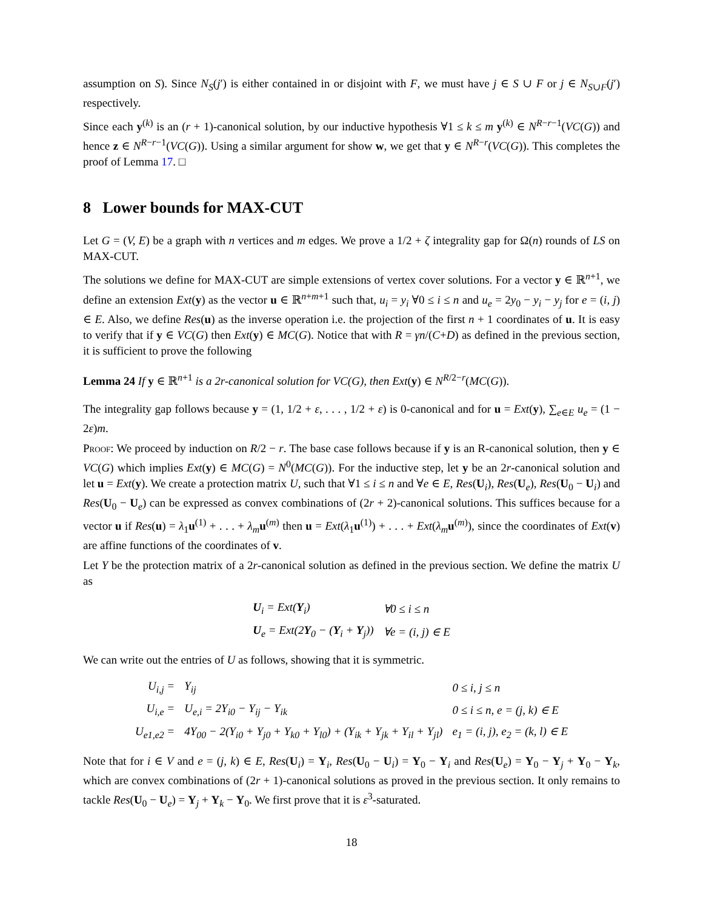assumption on S). Since N<sub>S</sub>(j′) is either contained in or disjoint with F, we must have j ∈ S ∪ F or j ∈ N<sub>S∪F</sub>(j′) respectively.
Since each y<sup>(k)</sup> is an (r + 1)-canonical solution, by our inductive hypothesis ∀1 ≤ k ≤ m y<sup>(k)</sup> ∈ N<sup>R−r−1</sup>(VC(G)) and hence z ∈ N<sup>R−r−1</sup>(VC(G)). Using a similar argument for show w, we get that y ∈ N<sup>R−r</sup>(VC(G)). This completes the proof of Lemma 17. □
8 Lower bounds for MAX-CUT
Let G = (V, E) be a graph with n vertices and m edges. We prove a 1/2 + ζ integrality gap for Ω(n) rounds of LS on MAX-CUT.
The solutions we define for MAX-CUT are simple extensions of vertex cover solutions. For a vector y ∈ ℝ<sup>n+1</sup>, we define an extension Ext(y) as the vector u ∈ ℝ<sup>n+m+1</sup> such that, u<sub>i</sub> = y<sub>i</sub> ∀0 ≤ i ≤ n and u<sub>e</sub> = 2y<sub>0</sub> − y<sub>i</sub> − y<sub>j</sub> for e = (i, j) ∈ E. Also, we define Res(u) as the inverse operation i.e. the projection of the first n + 1 coordinates of u. It is easy to verify that if y ∈ VC(G) then Ext(y) ∈ MC(G). Notice that with R = γn/(C+D) as defined in the previous section, it is sufficient to prove the following
Lemma 24 If y ∈ ℝ<sup>n+1</sup> is a 2r-canonical solution for VC(G), then Ext(y) ∈ N<sup>R/2−r</sup>(MC(G)).
The integrality gap follows because y = (1, 1/2 + ε, . . . , 1/2 + ε) is 0-canonical and for u = Ext(y), ∑<sub>e∈E</sub> u<sub>e</sub> = (1 − 2ε)m.
Proof: We proceed by induction on R/2 − r. The base case follows because if y is an R-canonical solution, then y ∈ VC(G) which implies Ext(y) ∈ MC(G) = N<sup>0</sup>(MC(G)). For the inductive step, let y be an 2r-canonical solution and let u = Ext(y). We create a protection matrix U, such that ∀1 ≤ i ≤ n and ∀e ∈ E, Res(U<sub>i</sub>), Res(U<sub>e</sub>), Res(U<sub>0</sub> − U<sub>i</sub>) and Res(U<sub>0</sub> − U<sub>e</sub>) can be expressed as convex combinations of (2r + 2)-canonical solutions. This suffices because for a vector u if Res(u) = λ<sub>1</sub>u<sup>(1)</sup> + . . . + λ<sub>m</sub> u<sup>(m)</sup> then u = Ext(λ<sub>1</sub>u<sup>(1)</sup>) + . . . + Ext(λ<sub>m</sub> u<sup>(m)</sup>), since the coordinates of Ext(v) are affine functions of the coordinates of v.
Let Y be the protection matrix of a 2r-canonical solution as defined in the previous section. We define the matrix U as
| U<sub>i</sub> = Ext( Y<sub>i</sub>) | ∀0 ≤ i ≤ n |
| U<sub>e</sub> = Ext(2 Y<sub>0</sub> − ( Y<sub>i</sub> + Y<sub>j</sub>)) | ∀e = (i, j) ∈ E |
We can write out the entries of U as follows, showing that it is symmetric.
| U<sub>i,j</sub> = | Y<sub>ij</sub> | 0 ≤ i, j ≤ n |
| U<sub>i,e</sub> = | U<sub>e,i</sub> = 2Y<sub>i0</sub> − Y<sub>ij</sub> − Y<sub>ik</sub> | 0 ≤ i ≤ n, e = (j, k) ∈ E |
| U<sub>e1,e2</sub> = | 4Y<sub>00</sub> − 2(Y<sub>i0</sub> + Y<sub>j0</sub> + Y<sub>k0</sub> + Y<sub>l0</sub>) + (Y<sub>ik</sub> + Y<sub>jk</sub> + Y<sub>il</sub> + Y<sub>jl</sub>) | e<sub>1</sub> = (i, j), e<sub>2</sub> = (k, l) ∈ E |
Note that for i ∈ V and e = (j, k) ∈ E, Res(U<sub>i</sub>) = Y<sub>i</sub>, Res(U<sub>0</sub> − U<sub>i</sub>) = Y<sub>0</sub> − Y<sub>i</sub> and Res(U<sub>e</sub>) = Y<sub>0</sub> − Y<sub>j</sub> + Y<sub>0</sub> − Y<sub>k</sub>, which are convex combinations of (2r + 1)-canonical solutions as proved in the previous section. It only remains to tackle Res(U<sub>0</sub> − U<sub>e</sub>) = Y<sub>j</sub> + Y<sub>k</sub> − Y<sub>0</sub>. We first prove that it is ε<sup>3</sup>-saturated.
18